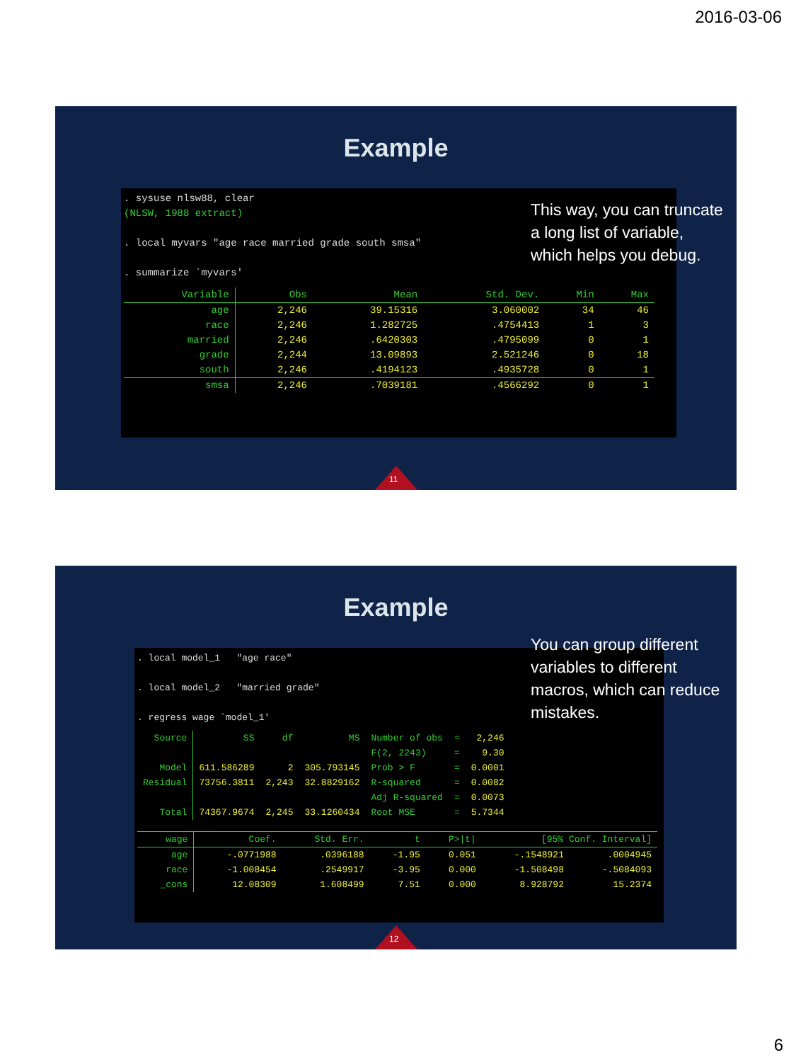2016-03-06
Example
. sysuse nlsw88, clear
(NLSW, 1988 extract)
. local myvars "age race married grade south smsa"
. summarize `myvars'
| Variable | Obs | Mean | Std. Dev. | Min | Max |
| --- | --- | --- | --- | --- | --- |
| age | 2,246 | 39.15316 | 3.060002 | 34 | 46 |
| race | 2,246 | 1.282725 | .4754413 | 1 | 3 |
| married | 2,246 | .6420303 | .4795099 | 0 | 1 |
| grade | 2,244 | 13.09893 | 2.521246 | 0 | 18 |
| south | 2,246 | .4194123 | .4935728 | 0 | 1 |
| smsa | 2,246 | .7039181 | .4566292 | 0 | 1 |
This way, you can truncate a long list of variable, which helps you debug.
11
Example
. local model_1 "age race"
. local model_2 "married grade"
. regress wage `model_1'
| Source | SS | df | MS | Number of obs | = | 2,246 |
| | | | | F(2, 2243) | = | 9.30 |
| Model | 611.586289 | 2 | 305.793145 | Prob > F | = | 0.0001 |
| Residual | 73756.3811 | 2,243 | 32.8829162 | R-squared | = | 0.0082 |
| | | | | Adj R-squared | = | 0.0073 |
| Total | 74367.9674 | 2,245 | 33.1260434 | Root MSE | = | 5.7344 |
| wage | Coef. | Std. Err. | t | P>/t/ | [95% Conf. Interval] | |
| --- | --- | --- | --- | --- | --- | --- |
| age | -.0771988 | .0396188 | -1.95 | 0.051 | -.1548921 | .0004945 |
| race | -1.008454 | .2549917 | -3.95 | 0.000 | -1.508498 | -.5084093 |
| _cons | 12.08309 | 1.608499 | 7.51 | 0.000 | 8.928792 | 15.2374 |
You can group different variables to different macros, which can reduce mistakes.
12
6